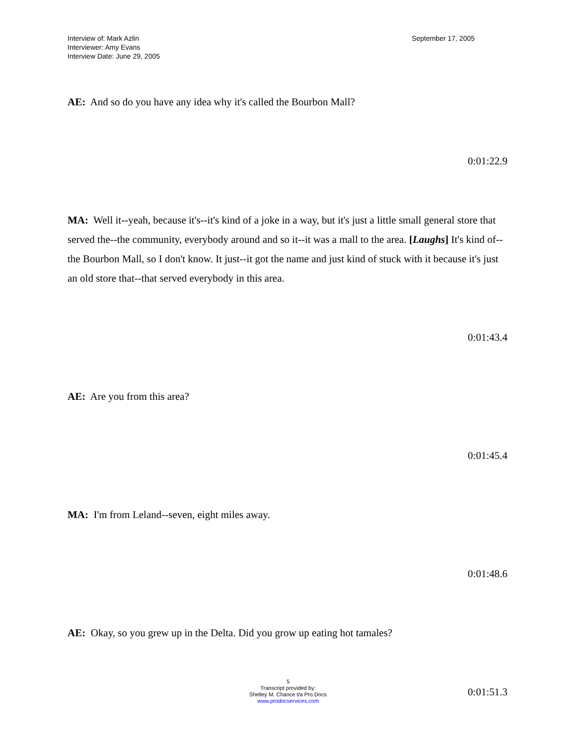Interview of: Mark Azlin
Interviewer: Amy Evans
Interview Date: June 29, 2005
September 17, 2005
AE: And so do you have any idea why it's called the Bourbon Mall?
0:01:22.9
MA: Well it--yeah, because it's--it's kind of a joke in a way, but it's just a little small general store that served the--the community, everybody around and so it--it was a mall to the area. [Laughs] It's kind of--the Bourbon Mall, so I don't know. It just--it got the name and just kind of stuck with it because it's just an old store that--that served everybody in this area.
0:01:43.4
AE: Are you from this area?
0:01:45.4
MA: I'm from Leland--seven, eight miles away.
0:01:48.6
AE: Okay, so you grew up in the Delta. Did you grow up eating hot tamales?
0:01:51.3
5
Transcript provided by:
Shelley M. Chance t/a Pro.Docs
www.prodocservices.com